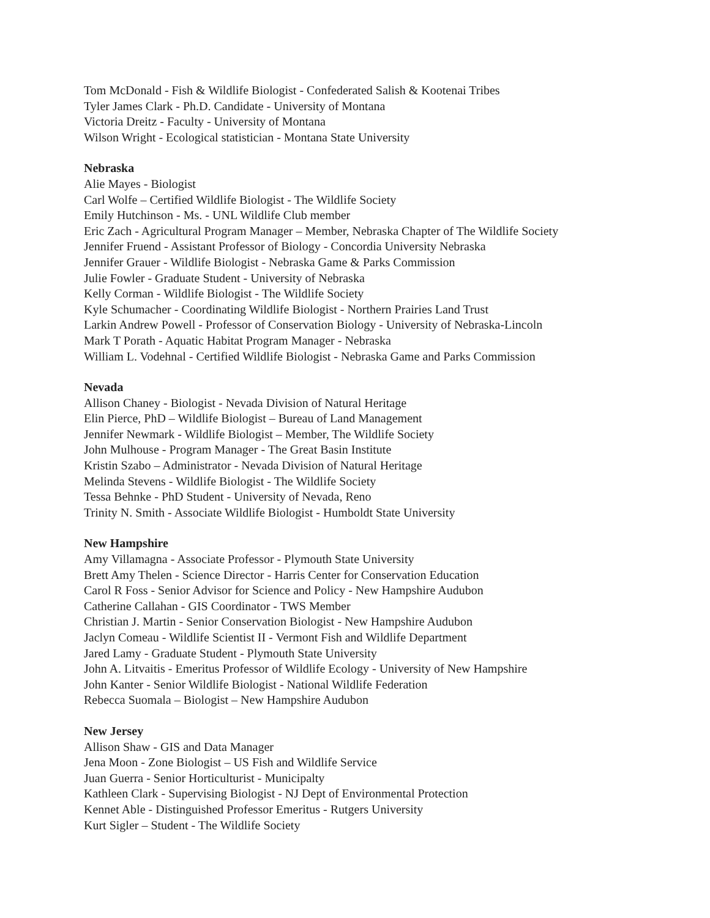Tom McDonald - Fish & Wildlife Biologist - Confederated Salish & Kootenai Tribes
Tyler James Clark - Ph.D. Candidate - University of Montana
Victoria Dreitz - Faculty - University of Montana
Wilson Wright - Ecological statistician - Montana State University
Nebraska
Alie Mayes - Biologist
Carl Wolfe – Certified Wildlife Biologist - The Wildlife Society
Emily Hutchinson - Ms. - UNL Wildlife Club member
Eric Zach - Agricultural Program Manager – Member, Nebraska Chapter of The Wildlife Society
Jennifer Fruend - Assistant Professor of Biology - Concordia University Nebraska
Jennifer Grauer - Wildlife Biologist - Nebraska Game & Parks Commission
Julie Fowler - Graduate Student - University of Nebraska
Kelly Corman - Wildlife Biologist - The Wildlife Society
Kyle Schumacher - Coordinating Wildlife Biologist - Northern Prairies Land Trust
Larkin Andrew Powell - Professor of Conservation Biology - University of Nebraska-Lincoln
Mark T Porath - Aquatic Habitat Program Manager - Nebraska
William L. Vodehnal - Certified Wildlife Biologist - Nebraska Game and Parks Commission
Nevada
Allison Chaney - Biologist - Nevada Division of Natural Heritage
Elin Pierce, PhD – Wildlife Biologist – Bureau of Land Management
Jennifer Newmark - Wildlife Biologist – Member, The Wildlife Society
John Mulhouse - Program Manager - The Great Basin Institute
Kristin Szabo – Administrator - Nevada Division of Natural Heritage
Melinda Stevens - Wildlife Biologist - The Wildlife Society
Tessa Behnke - PhD Student - University of Nevada, Reno
Trinity N. Smith - Associate Wildlife Biologist - Humboldt State University
New Hampshire
Amy Villamagna - Associate Professor - Plymouth State University
Brett Amy Thelen - Science Director - Harris Center for Conservation Education
Carol R Foss - Senior Advisor for Science and Policy - New Hampshire Audubon
Catherine Callahan - GIS Coordinator - TWS Member
Christian J. Martin - Senior Conservation Biologist - New Hampshire Audubon
Jaclyn Comeau - Wildlife Scientist II - Vermont Fish and Wildlife Department
Jared Lamy - Graduate Student - Plymouth State University
John A. Litvaitis - Emeritus Professor of Wildlife Ecology - University of New Hampshire
John Kanter - Senior Wildlife Biologist - National Wildlife Federation
Rebecca Suomala – Biologist – New Hampshire Audubon
New Jersey
Allison Shaw - GIS and Data Manager
Jena Moon - Zone Biologist – US Fish and Wildlife Service
Juan Guerra - Senior Horticulturist - Municipalty
Kathleen Clark - Supervising Biologist - NJ Dept of Environmental Protection
Kennet Able - Distinguished Professor Emeritus - Rutgers University
Kurt Sigler – Student - The Wildlife Society